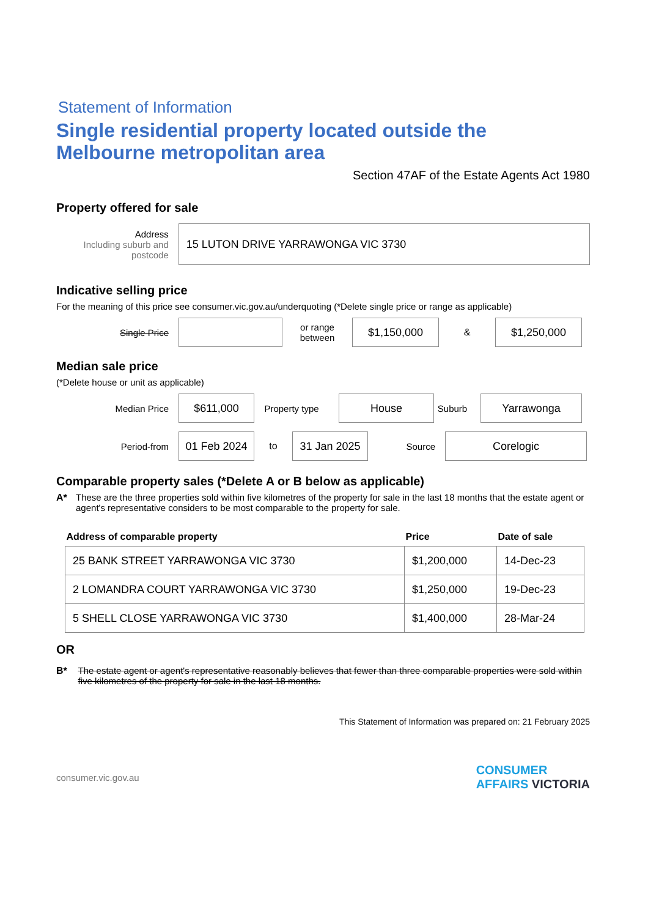Statement of Information
Single residential property located outside the Melbourne metropolitan area
Section 47AF of the Estate Agents Act 1980
Property offered for sale
Address
Including suburb and postcode
15 LUTON DRIVE YARRAWONGA VIC 3730
Indicative selling price
For the meaning of this price see consumer.vic.gov.au/underquoting (*Delete single price or range as applicable)
Single Price
or range between
$1,150,000
&
$1,250,000
Median sale price
(*Delete house or unit as applicable)
Median Price
$611,000
Property type
House
Suburb
Yarrawonga
Period-from
01 Feb 2024
to
31 Jan 2025
Source
Corelogic
Comparable property sales (*Delete A or B below as applicable)
A* These are the three properties sold within five kilometres of the property for sale in the last 18 months that the estate agent or agent's representative considers to be most comparable to the property for sale.
| Address of comparable property | Price | Date of sale |
| --- | --- | --- |
| 25 BANK STREET YARRAWONGA VIC 3730 | $1,200,000 | 14-Dec-23 |
| 2 LOMANDRA COURT YARRAWONGA VIC 3730 | $1,250,000 | 19-Dec-23 |
| 5 SHELL CLOSE YARRAWONGA VIC 3730 | $1,400,000 | 28-Mar-24 |
OR
B* The estate agent or agent's representative reasonably believes that fewer than three comparable properties were sold within five kilometres of the property for sale in the last 18 months.
This Statement of Information was prepared on: 21 February 2025
consumer.vic.gov.au CONSUMER
AFFAIRS VICTORIA